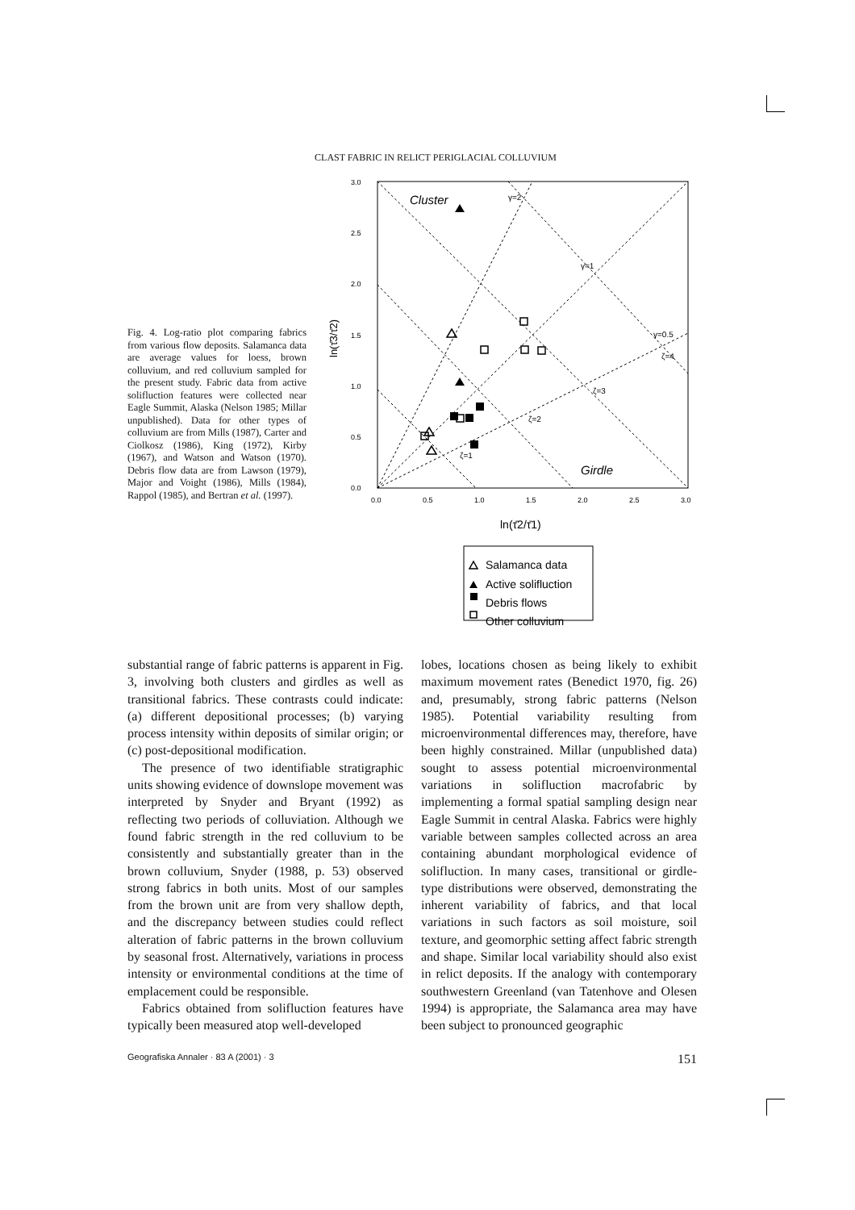CLAST FABRIC IN RELICT PERIGLACIAL COLLUVIUM
Fig. 4. Log-ratio plot comparing fabrics from various flow deposits. Salamanca data are average values for loess, brown colluvium, and red colluvium sampled for the present study. Fabric data from active solifluction features were collected near Eagle Summit, Alaska (Nelson 1985; Millar unpublished). Data for other types of colluvium are from Mills (1987), Carter and Ciolkosz (1986), King (1972), Kirby (1967), and Watson and Watson (1970). Debris flow data are from Lawson (1979), Major and Voight (1986), Mills (1984), Rappol (1985), and Bertran et al. (1997).
3.0
2.5
2.0
1.5
1.0
0.5
0.0
0.0
0.5
1.0
1.5
2.0
2.5
3.0
ln(τ̄3/τ̄2)
ln(τ̄2/τ̄1)
Cluster
Girdle
γ=2
γ=1
γ=0.5
ζ=1
ζ=2
ζ=3
ζ=4
Salamanca data
Active solifluction
Debris flows
Other colluvium
substantial range of fabric patterns is apparent in Fig. 3, involving both clusters and girdles as well as transitional fabrics. These contrasts could indicate: (a) different depositional processes; (b) varying process intensity within deposits of similar origin; or (c) post-depositional modification.
The presence of two identifiable stratigraphic units showing evidence of downslope movement was interpreted by Snyder and Bryant (1992) as reflecting two periods of colluviation. Although we found fabric strength in the red colluvium to be consistently and substantially greater than in the brown colluvium, Snyder (1988, p. 53) observed strong fabrics in both units. Most of our samples from the brown unit are from very shallow depth, and the discrepancy between studies could reflect alteration of fabric patterns in the brown colluvium by seasonal frost. Alternatively, variations in process intensity or environmental conditions at the time of emplacement could be responsible.
Fabrics obtained from solifluction features have typically been measured atop well-developed
lobes, locations chosen as being likely to exhibit maximum movement rates (Benedict 1970, fig. 26) and, presumably, strong fabric patterns (Nelson 1985). Potential variability resulting from microenvironmental differences may, therefore, have been highly constrained. Millar (unpublished data) sought to assess potential microenvironmental variations in solifluction macrofabric by implementing a formal spatial sampling design near Eagle Summit in central Alaska. Fabrics were highly variable between samples collected across an area containing abundant morphological evidence of solifluction. In many cases, transitional or girdle-type distributions were observed, demonstrating the inherent variability of fabrics, and that local variations in such factors as soil moisture, soil texture, and geomorphic setting affect fabric strength and shape. Similar local variability should also exist in relict deposits. If the analogy with contemporary southwestern Greenland (van Tatenhove and Olesen 1994) is appropriate, the Salamanca area may have been subject to pronounced geographic
Geografiska Annaler · 83 A (2001) · 3 151